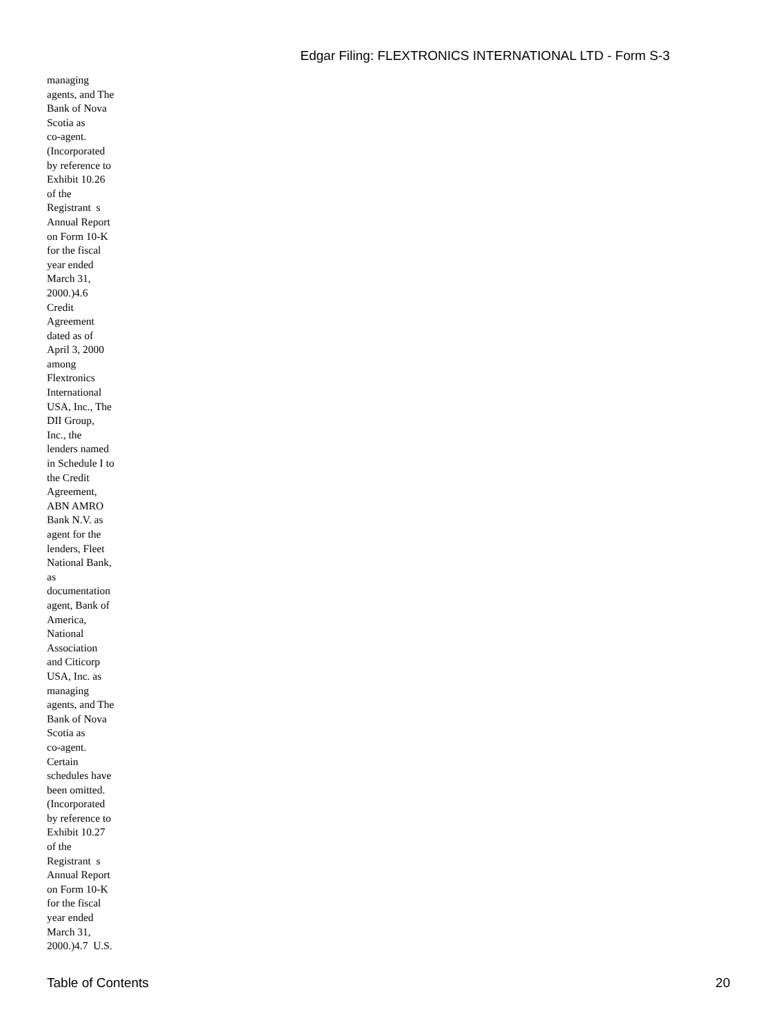Edgar Filing: FLEXTRONICS INTERNATIONAL LTD - Form S-3
managing
agents, and The
Bank of Nova
Scotia as
co-agent.
(Incorporated
by reference to
Exhibit 10.26
of the
Registrant s
Annual Report
on Form 10-K
for the fiscal
year ended
March 31,
2000.)4.6
Credit
Agreement
dated as of
April 3, 2000
among
Flextronics
International
USA, Inc., The
DII Group,
Inc., the
lenders named
in Schedule I to
the Credit
Agreement,
ABN AMRO
Bank N.V. as
agent for the
lenders, Fleet
National Bank,
as
documentation
agent, Bank of
America,
National
Association
and Citicorp
USA, Inc. as
managing
agents, and The
Bank of Nova
Scotia as
co-agent.
Certain
schedules have
been omitted.
(Incorporated
by reference to
Exhibit 10.27
of the
Registrant s
Annual Report
on Form 10-K
for the fiscal
year ended
March 31,
2000.)4.7 U.S.
Table of Contents 20